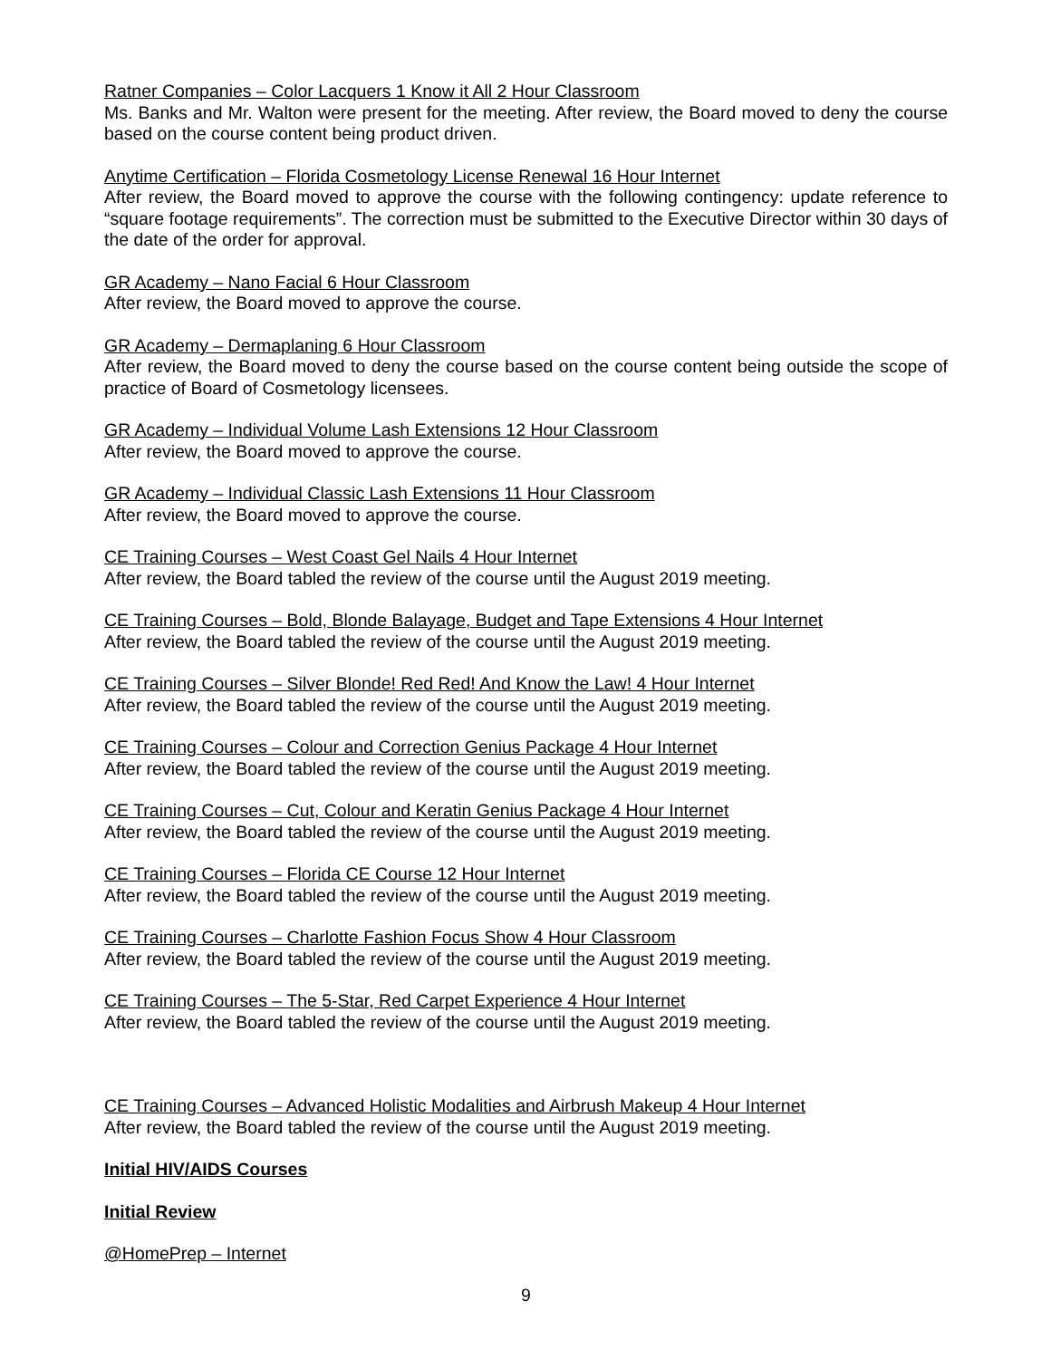Ratner Companies – Color Lacquers 1 Know it All 2 Hour Classroom
Ms. Banks and Mr. Walton were present for the meeting. After review, the Board moved to deny the course based on the course content being product driven.
Anytime Certification – Florida Cosmetology License Renewal 16 Hour Internet
After review, the Board moved to approve the course with the following contingency: update reference to “square footage requirements”. The correction must be submitted to the Executive Director within 30 days of the date of the order for approval.
GR Academy – Nano Facial 6 Hour Classroom
After review, the Board moved to approve the course.
GR Academy – Dermaplaning 6 Hour Classroom
After review, the Board moved to deny the course based on the course content being outside the scope of practice of Board of Cosmetology licensees.
GR Academy – Individual Volume Lash Extensions 12 Hour Classroom
After review, the Board moved to approve the course.
GR Academy – Individual Classic Lash Extensions 11 Hour Classroom
After review, the Board moved to approve the course.
CE Training Courses – West Coast Gel Nails 4 Hour Internet
After review, the Board tabled the review of the course until the August 2019 meeting.
CE Training Courses – Bold, Blonde Balayage, Budget and Tape Extensions 4 Hour Internet
After review, the Board tabled the review of the course until the August 2019 meeting.
CE Training Courses – Silver Blonde! Red Red! And Know the Law! 4 Hour Internet
After review, the Board tabled the review of the course until the August 2019 meeting.
CE Training Courses – Colour and Correction Genius Package 4 Hour Internet
After review, the Board tabled the review of the course until the August 2019 meeting.
CE Training Courses – Cut, Colour and Keratin Genius Package 4 Hour Internet
After review, the Board tabled the review of the course until the August 2019 meeting.
CE Training Courses – Florida CE Course 12 Hour Internet
After review, the Board tabled the review of the course until the August 2019 meeting.
CE Training Courses – Charlotte Fashion Focus Show 4 Hour Classroom
After review, the Board tabled the review of the course until the August 2019 meeting.
CE Training Courses – The 5-Star, Red Carpet Experience 4 Hour Internet
After review, the Board tabled the review of the course until the August 2019 meeting.
CE Training Courses – Advanced Holistic Modalities and Airbrush Makeup 4 Hour Internet
After review, the Board tabled the review of the course until the August 2019 meeting.
Initial HIV/AIDS Courses
Initial Review
@HomePrep – Internet
9